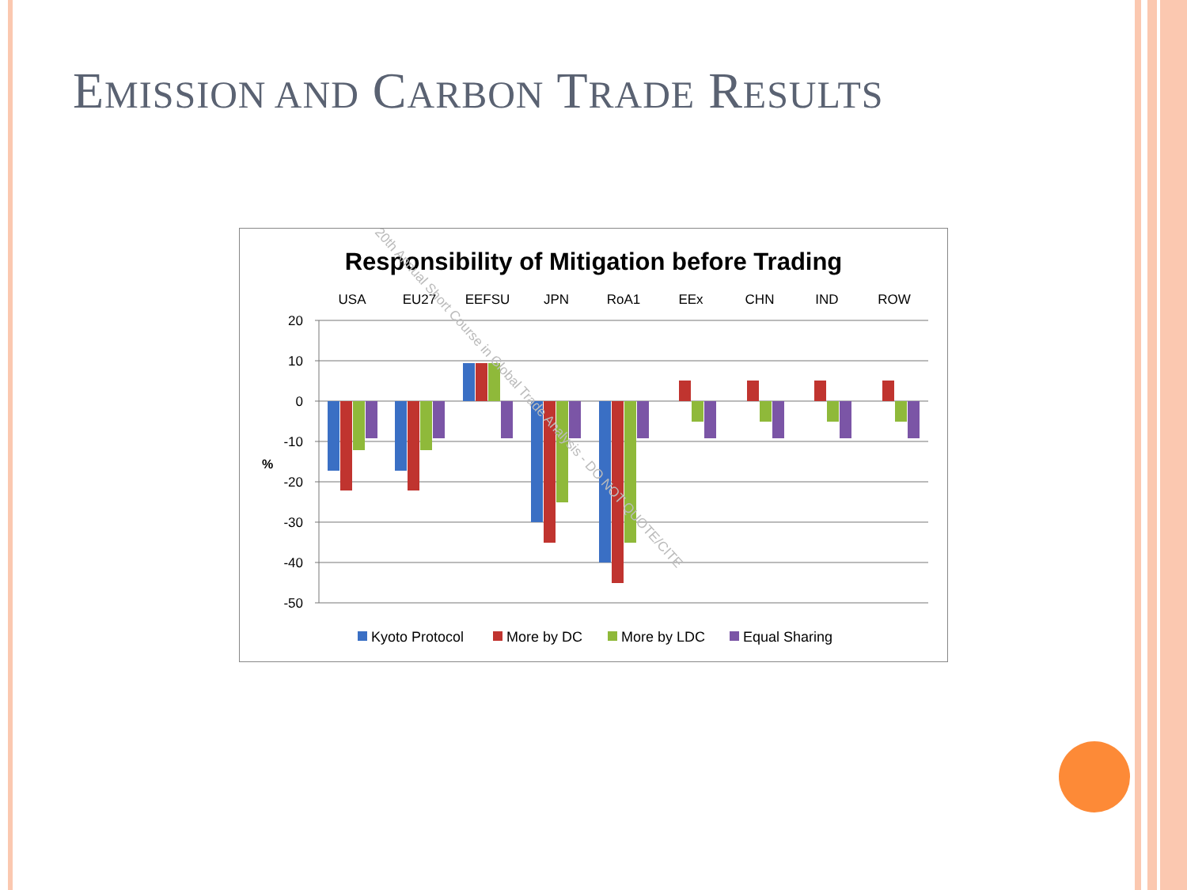EMISSION AND CARBON TRADE RESULTS
Responsibility of Mitigation before Trading
USA
EU27
EEFSU
JPN
RoA1
EEx
CHN
IND
ROW
20
10
0
-10
-20
-30
-40
-50
%
Kyoto Protocol
More by DC
More by LDC
Equal Sharing
20th Annual Short Course in Global Trade Analysis - DO NOT QUOTE/CITE